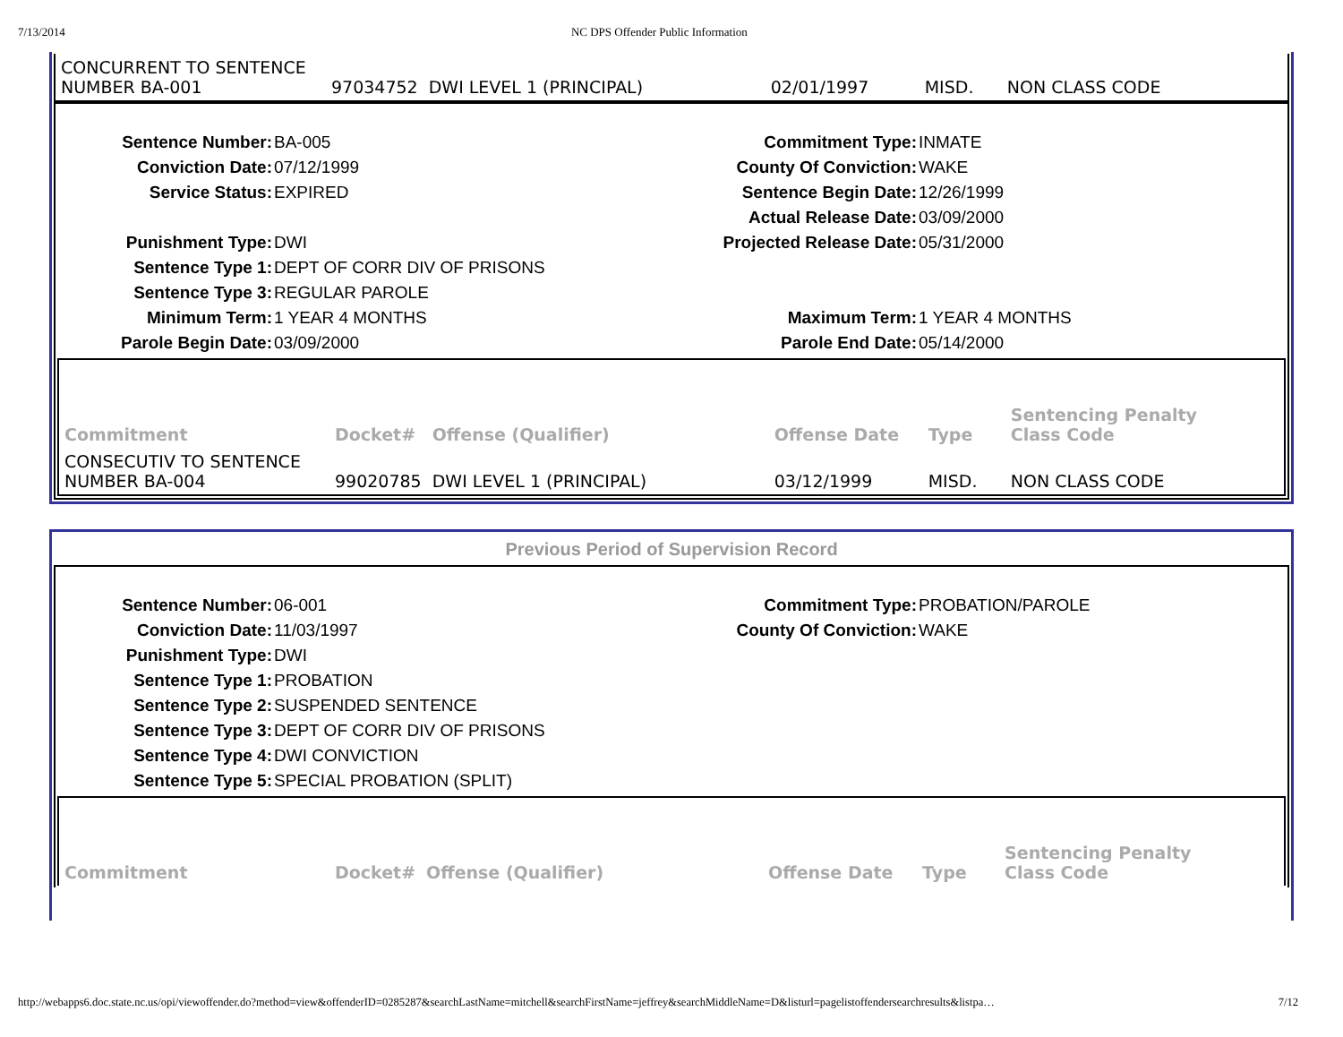7/13/2014 NC DPS Offender Public Information
| CONCURRENT TO SENTENCE NUMBER BA-001 | 97034752 | DWI LEVEL 1 (PRINCIPAL) | 02/01/1997 | MISD. | NON CLASS CODE |
Sentence Number: BA-005 Commitment Type: INMATE Conviction Date: 07/12/1999 County Of Conviction: WAKE Service Status: EXPIRED Sentence Begin Date: 12/26/1999 Actual Release Date: 03/09/2000 Punishment Type: DWI Projected Release Date: 05/31/2000 Sentence Type 1: DEPT OF CORR DIV OF PRISONS Sentence Type 3: REGULAR PAROLE Minimum Term: 1 YEAR 4 MONTHS Maximum Term: 1 YEAR 4 MONTHS Parole Begin Date: 03/09/2000 Parole End Date: 05/14/2000
| Commitment | Docket# | Offense (Qualifier) | Offense Date | Type | Sentencing Penalty Class Code |
| --- | --- | --- | --- | --- | --- |
| CONSECUTIV TO SENTENCE NUMBER BA-004 | 99020785 | DWI LEVEL 1 (PRINCIPAL) | 03/12/1999 | MISD. | NON CLASS CODE |
Previous Period of Supervision Record
Sentence Number: 06-001 Commitment Type: PROBATION/PAROLE Conviction Date: 11/03/1997 County Of Conviction: WAKE Punishment Type: DWI Sentence Type 1: PROBATION Sentence Type 2: SUSPENDED SENTENCE Sentence Type 3: DEPT OF CORR DIV OF PRISONS Sentence Type 4: DWI CONVICTION Sentence Type 5: SPECIAL PROBATION (SPLIT)
| Commitment | Docket# | Offense (Qualifier) | Offense Date | Type | Sentencing Penalty Class Code |
| --- | --- | --- | --- | --- | --- |
http://webapps6.doc.state.nc.us/opi/viewoffender.do?method=view&offenderID=0285287&searchLastName=mitchell&searchFirstName=jeffrey&searchMiddleName=D&listurl=pagelistoffendersearchresults&listpa… 7/12